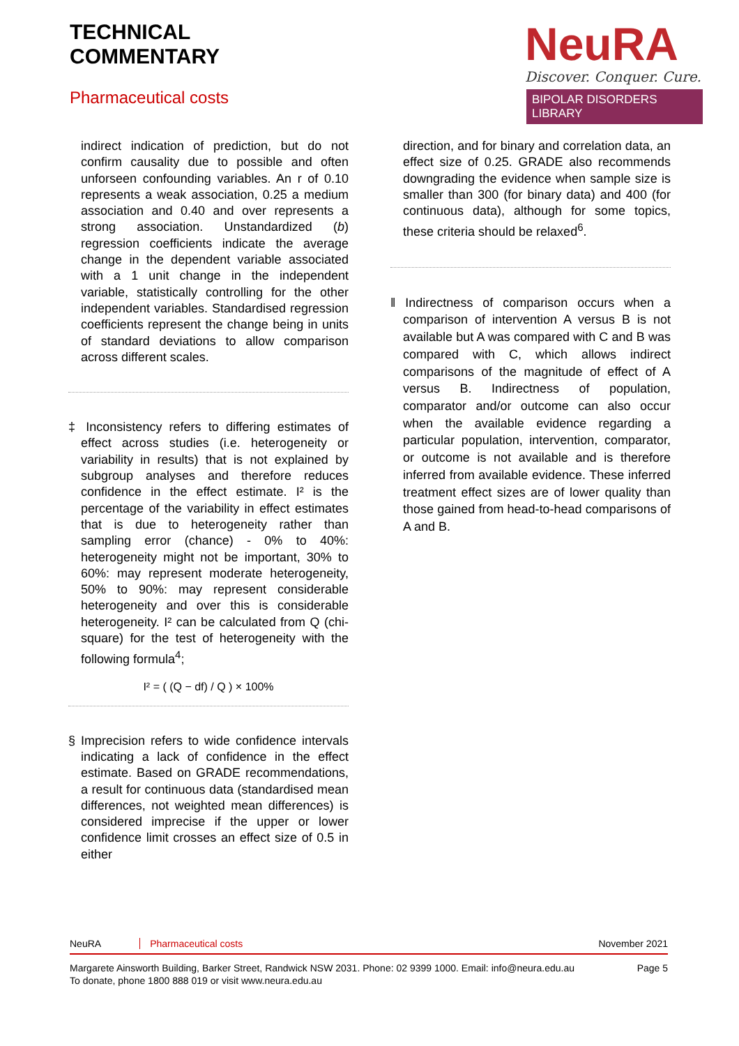TECHNICAL
COMMENTARY
Pharmaceutical costs
NeuRA
Discover. Conquer. Cure.
BIPOLAR DISORDERS LIBRARY
indirect indication of prediction, but do not confirm causality due to possible and often unforseen confounding variables. An r of 0.10 represents a weak association, 0.25 a medium association and 0.40 and over represents a strong association. Unstandardized (b) regression coefficients indicate the average change in the dependent variable associated with a 1 unit change in the independent variable, statistically controlling for the other independent variables. Standardised regression coefficients represent the change being in units of standard deviations to allow comparison across different scales.
‡ Inconsistency refers to differing estimates of effect across studies (i.e. heterogeneity or variability in results) that is not explained by subgroup analyses and therefore reduces confidence in the effect estimate. I² is the percentage of the variability in effect estimates that is due to heterogeneity rather than sampling error (chance) - 0% to 40%: heterogeneity might not be important, 30% to 60%: may represent moderate heterogeneity, 50% to 90%: may represent considerable heterogeneity and over this is considerable heterogeneity. I² can be calculated from Q (chi-square) for the test of heterogeneity with the following formula<sup>4</sup>;
I² = ( (Q − df) / Q ) × 100%
§ Imprecision refers to wide confidence intervals indicating a lack of confidence in the effect estimate. Based on GRADE recommendations, a result for continuous data (standardised mean differences, not weighted mean differences) is considered imprecise if the upper or lower confidence limit crosses an effect size of 0.5 in either
direction, and for binary and correlation data, an effect size of 0.25. GRADE also recommends downgrading the evidence when sample size is smaller than 300 (for binary data) and 400 (for continuous data), although for some topics, these criteria should be relaxed<sup>6</sup>.
‖ Indirectness of comparison occurs when a comparison of intervention A versus B is not available but A was compared with C and B was compared with C, which allows indirect comparisons of the magnitude of effect of A versus B. Indirectness of population, comparator and/or outcome can also occur when the available evidence regarding a particular population, intervention, comparator, or outcome is not available and is therefore inferred from available evidence. These inferred treatment effect sizes are of lower quality than those gained from head-to-head comparisons of A and B.
NeuRA Pharmaceutical costs November 2021
Margarete Ainsworth Building, Barker Street, Randwick NSW 2031. Phone: 02 9399 1000. Email: info@neura.edu.au
To donate, phone 1800 888 019 or visit www.neura.edu.au Page 5